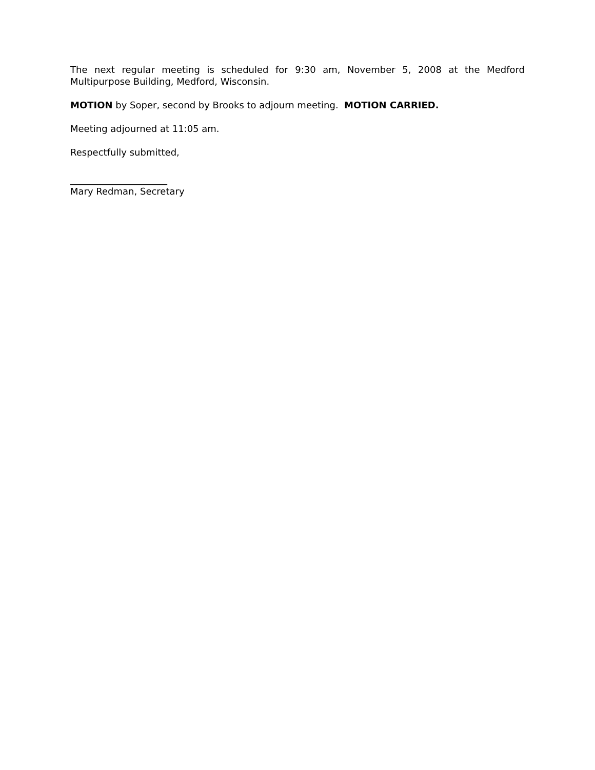The next regular meeting is scheduled for 9:30 am, November 5, 2008 at the Medford Multipurpose Building, Medford, Wisconsin.
MOTION by Soper, second by Brooks to adjourn meeting. MOTION CARRIED.
Meeting adjourned at 11:05 am.
Respectfully submitted,
_____________________
Mary Redman, Secretary